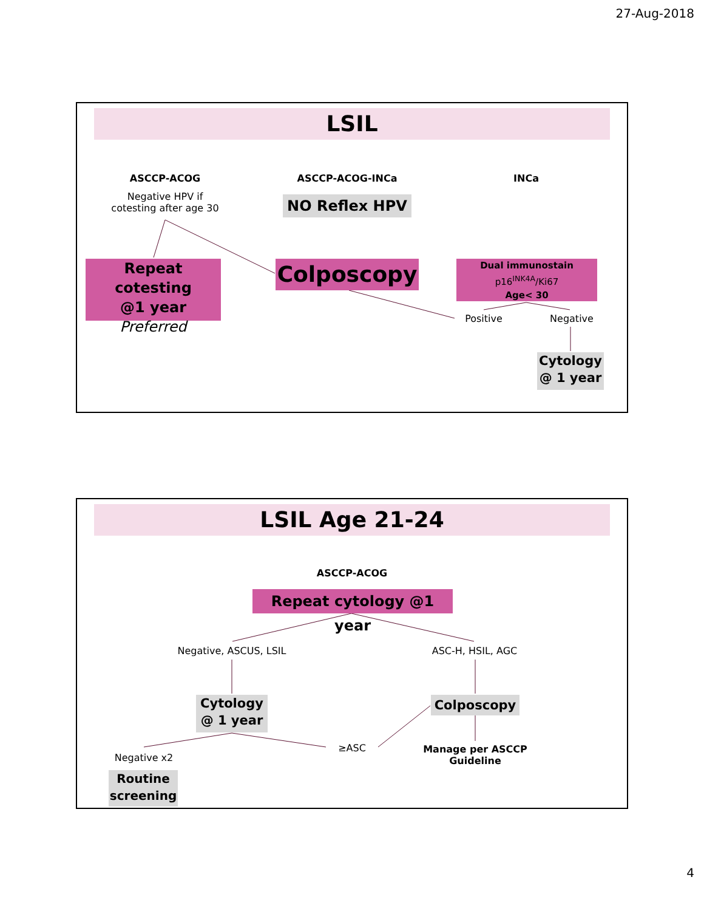27-Aug-2018
LSIL
ASCCP-ACOG
Negative HPV if cotesting after age 30
ASCCP-ACOG-INCa INCa
NO Reflex HPV
Repeat cotesting
@1 year
Preferred
Colposcopy
Dual immunostain
p16<sup>INK4A</sup>/Ki67
Age< 30
Positive Negative
Cytology
@ 1 year
LSIL Age 21-24
ASCCP-ACOG
Repeat cytology @1 year
Negative, ASCUS, LSIL ASC-H, HSIL, AGC
Cytology
@ 1 year
Colposcopy
≥ASC
Manage per ASCCP Guideline
Negative x2
Routine
screening
4